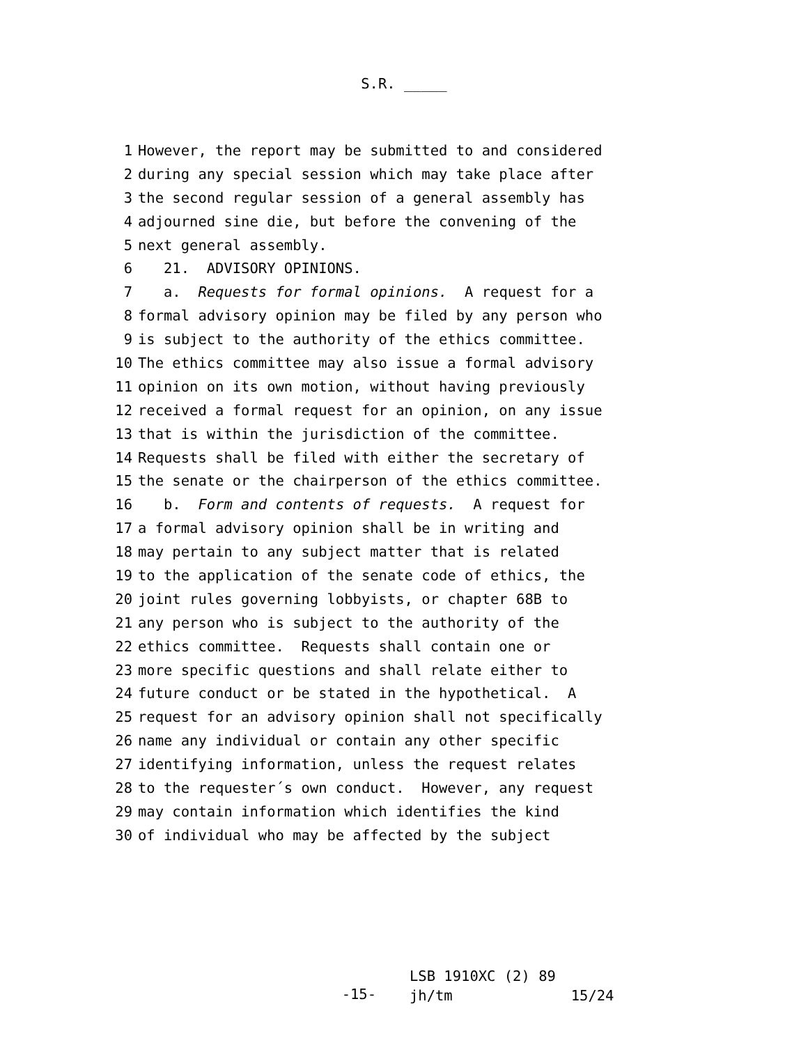S.R. _____
1 However, the report may be submitted to and considered
2 during any special session which may take place after
3 the second regular session of a general assembly has
4 adjourned sine die, but before the convening of the
5 next general assembly.
6 21. ADVISORY OPINIONS.
7 a. Requests for formal opinions. A request for a
8 formal advisory opinion may be filed by any person who
9 is subject to the authority of the ethics committee.
10 The ethics committee may also issue a formal advisory
11 opinion on its own motion, without having previously
12 received a formal request for an opinion, on any issue
13 that is within the jurisdiction of the committee.
14 Requests shall be filed with either the secretary of
15 the senate or the chairperson of the ethics committee.
16 b. Form and contents of requests. A request for
17 a formal advisory opinion shall be in writing and
18 may pertain to any subject matter that is related
19 to the application of the senate code of ethics, the
20 joint rules governing lobbyists, or chapter 68B to
21 any person who is subject to the authority of the
22 ethics committee. Requests shall contain one or
23 more specific questions and shall relate either to
24 future conduct or be stated in the hypothetical. A
25 request for an advisory opinion shall not specifically
26 name any individual or contain any other specific
27 identifying information, unless the request relates
28 to the requester´s own conduct. However, any request
29 may contain information which identifies the kind
30 of individual who may be affected by the subject
-15-
LSB 1910XC (2) 89
jh/tm 15/24